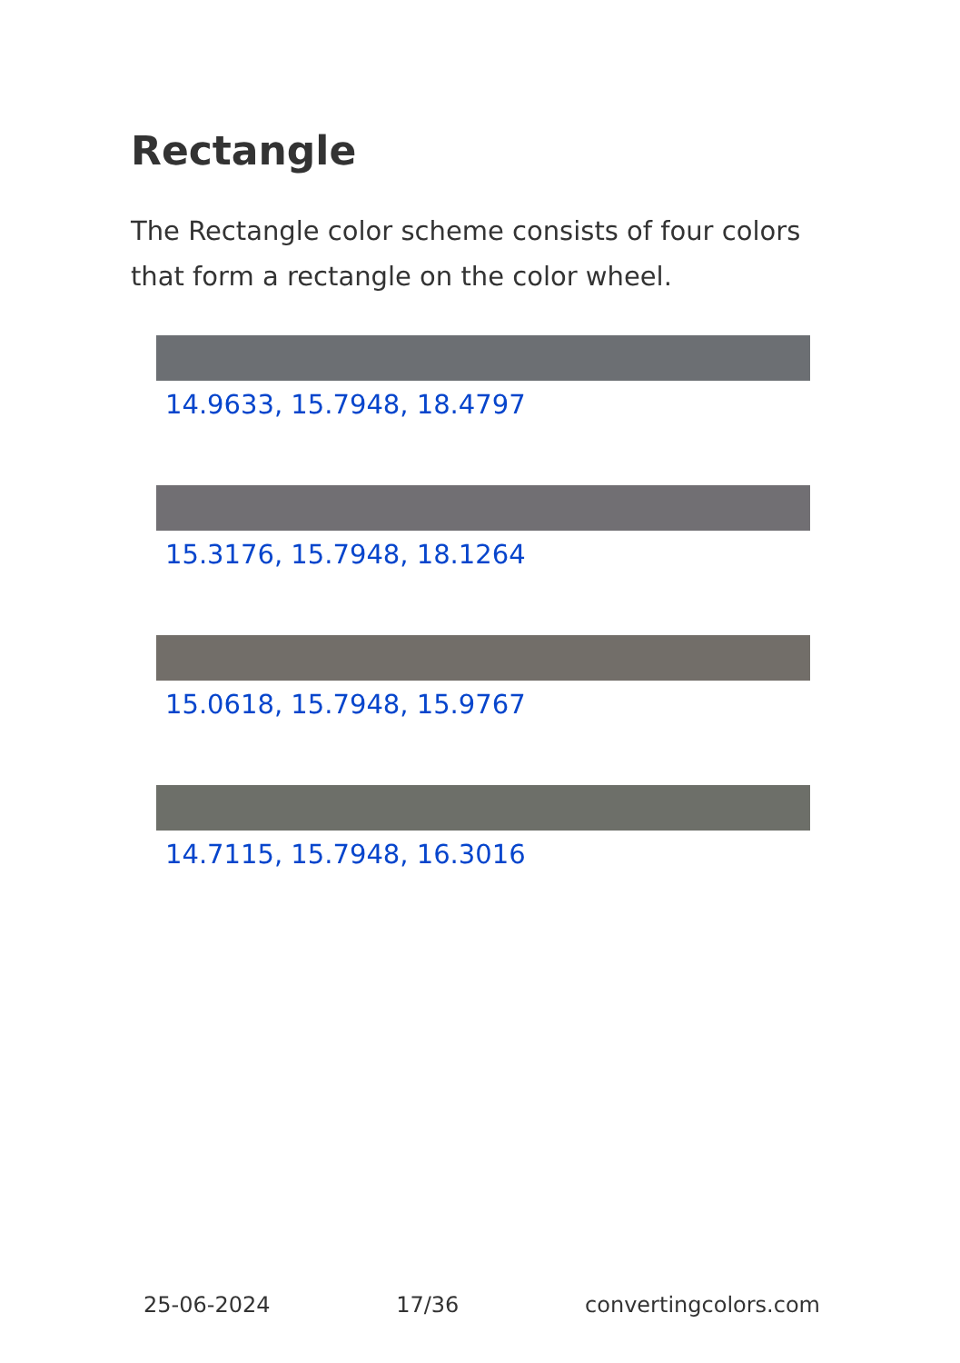Rectangle
The Rectangle color scheme consists of four colors that form a rectangle on the color wheel.
14.9633, 15.7948, 18.4797
15.3176, 15.7948, 18.1264
15.0618, 15.7948, 15.9767
14.7115, 15.7948, 16.3016
25-06-2024 17/36 convertingcolors.com